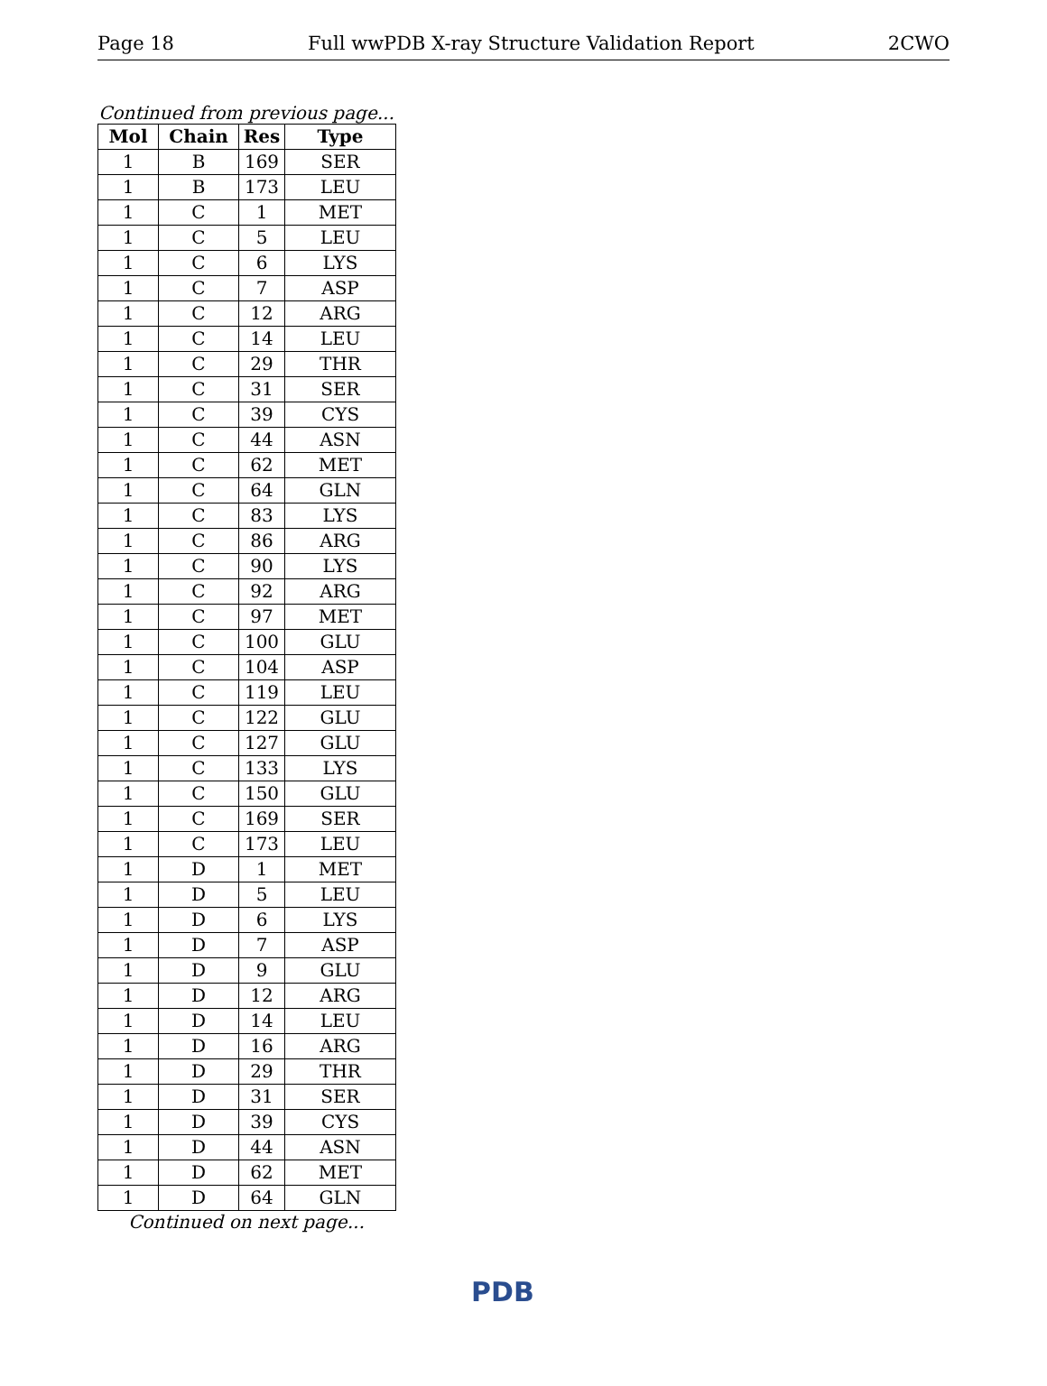Page 18 Full wwPDB X-ray Structure Validation Report 2CWO
Continued from previous page...
| Mol | Chain | Res | Type |
| --- | --- | --- | --- |
| 1 | B | 169 | SER |
| 1 | B | 173 | LEU |
| 1 | C | 1 | MET |
| 1 | C | 5 | LEU |
| 1 | C | 6 | LYS |
| 1 | C | 7 | ASP |
| 1 | C | 12 | ARG |
| 1 | C | 14 | LEU |
| 1 | C | 29 | THR |
| 1 | C | 31 | SER |
| 1 | C | 39 | CYS |
| 1 | C | 44 | ASN |
| 1 | C | 62 | MET |
| 1 | C | 64 | GLN |
| 1 | C | 83 | LYS |
| 1 | C | 86 | ARG |
| 1 | C | 90 | LYS |
| 1 | C | 92 | ARG |
| 1 | C | 97 | MET |
| 1 | C | 100 | GLU |
| 1 | C | 104 | ASP |
| 1 | C | 119 | LEU |
| 1 | C | 122 | GLU |
| 1 | C | 127 | GLU |
| 1 | C | 133 | LYS |
| 1 | C | 150 | GLU |
| 1 | C | 169 | SER |
| 1 | C | 173 | LEU |
| 1 | D | 1 | MET |
| 1 | D | 5 | LEU |
| 1 | D | 6 | LYS |
| 1 | D | 7 | ASP |
| 1 | D | 9 | GLU |
| 1 | D | 12 | ARG |
| 1 | D | 14 | LEU |
| 1 | D | 16 | ARG |
| 1 | D | 29 | THR |
| 1 | D | 31 | SER |
| 1 | D | 39 | CYS |
| 1 | D | 44 | ASN |
| 1 | D | 62 | MET |
| 1 | D | 64 | GLN |
Continued on next page...
PDB